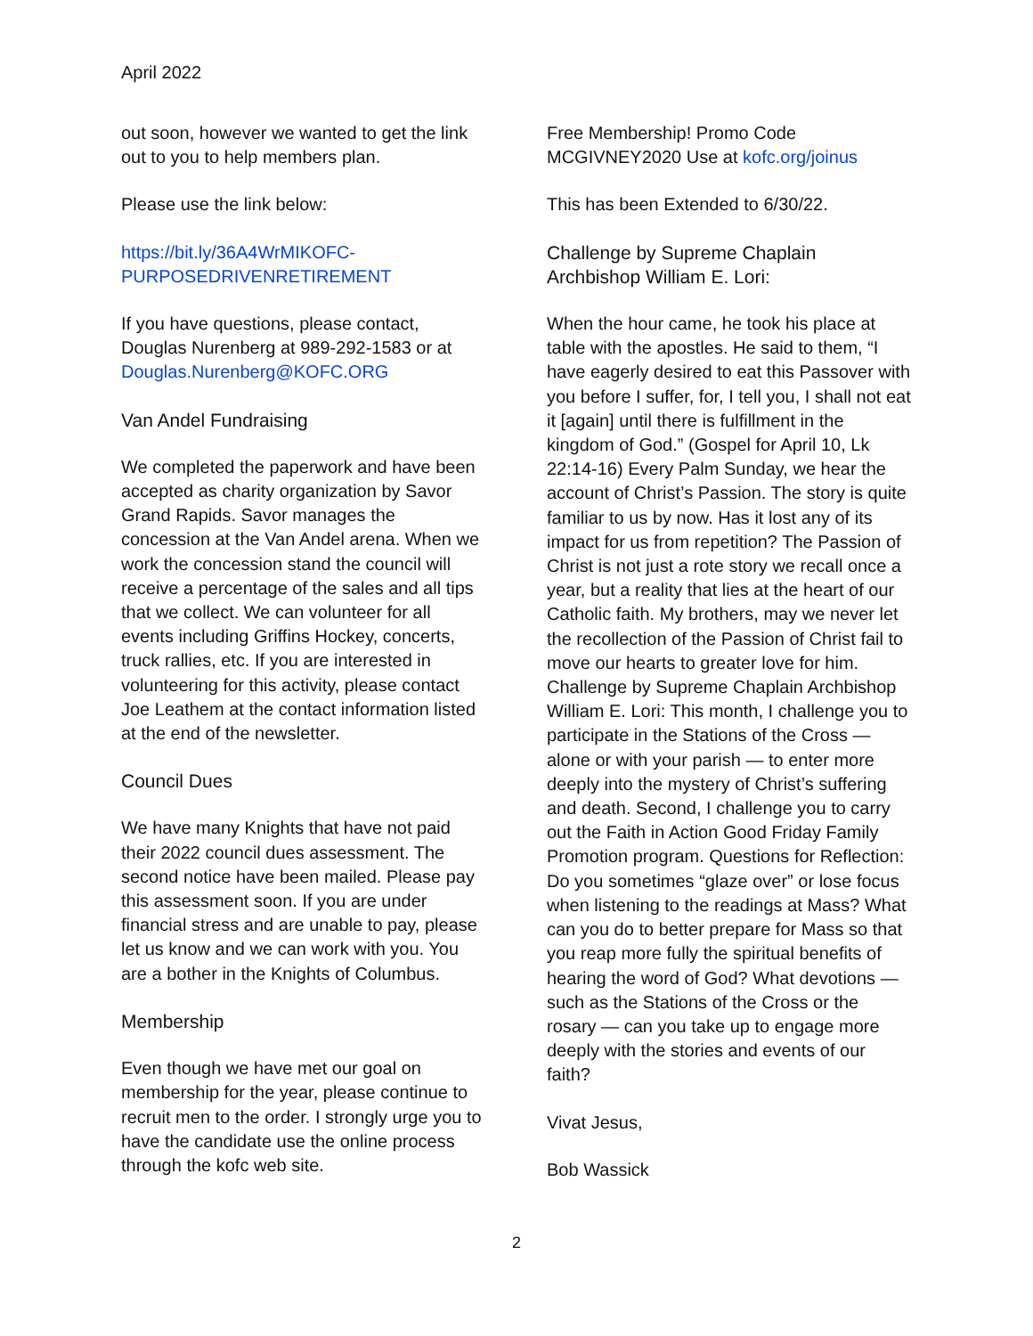April 2022
out soon, however we wanted to get the link out to you to help members plan.
Please use the link below:
https://bit.ly/36A4WrMIKOFC-PURPOSEDRIVENRETIREMENT
If you have questions, please contact, Douglas Nurenberg at 989-292-1583 or at Douglas.Nurenberg@KOFC.ORG
Van Andel Fundraising
We completed the paperwork and have been accepted as charity organization by Savor Grand Rapids. Savor manages the concession at the Van Andel arena. When we work the concession stand the council will receive a percentage of the sales and all tips that we collect. We can volunteer for all events including Griffins Hockey, concerts, truck rallies, etc. If you are interested in volunteering for this activity, please contact Joe Leathem at the contact information listed at the end of the newsletter.
Council Dues
We have many Knights that have not paid their 2022 council dues assessment. The second notice have been mailed. Please pay this assessment soon. If you are under financial stress and are unable to pay, please let us know and we can work with you. You are a bother in the Knights of Columbus.
Membership
Even though we have met our goal on membership for the year, please continue to recruit men to the order. I strongly urge you to have the candidate use the online process through the kofc web site.
Free Membership! Promo Code MCGIVNEY2020 Use at kofc.org/joinus
This has been Extended to 6/30/22.
Challenge by Supreme Chaplain Archbishop William E. Lori:
When the hour came, he took his place at table with the apostles. He said to them, “I have eagerly desired to eat this Passover with you before I suffer, for, I tell you, I shall not eat it [again] until there is fulfillment in the kingdom of God.” (Gospel for April 10, Lk 22:14-16) Every Palm Sunday, we hear the account of Christ’s Passion. The story is quite familiar to us by now. Has it lost any of its impact for us from repetition? The Passion of Christ is not just a rote story we recall once a year, but a reality that lies at the heart of our Catholic faith. My brothers, may we never let the recollection of the Passion of Christ fail to move our hearts to greater love for him. Challenge by Supreme Chaplain Archbishop William E. Lori: This month, I challenge you to participate in the Stations of the Cross — alone or with your parish — to enter more deeply into the mystery of Christ’s suffering and death. Second, I challenge you to carry out the Faith in Action Good Friday Family Promotion program. Questions for Reflection: Do you sometimes “glaze over” or lose focus when listening to the readings at Mass? What can you do to better prepare for Mass so that you reap more fully the spiritual benefits of hearing the word of God? What devotions — such as the Stations of the Cross or the rosary — can you take up to engage more deeply with the stories and events of our faith?
Vivat Jesus,
Bob Wassick
2